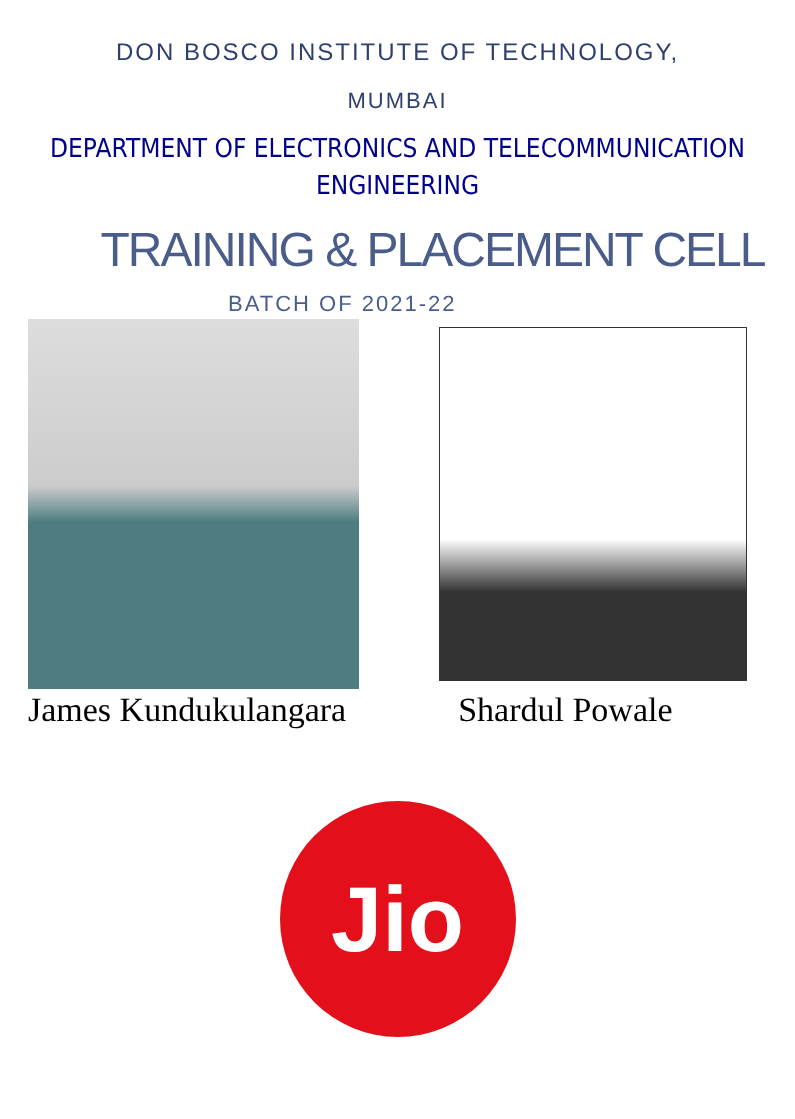DON BOSCO INSTITUTE OF TECHNOLOGY,
MUMBAI
DEPARTMENT OF ELECTRONICS AND TELECOMMUNICATION
ENGINEERING
TRAINING & PLACEMENT CELL
BATCH OF 2021-22
James Kundukulangara Shardul Powale
Jio